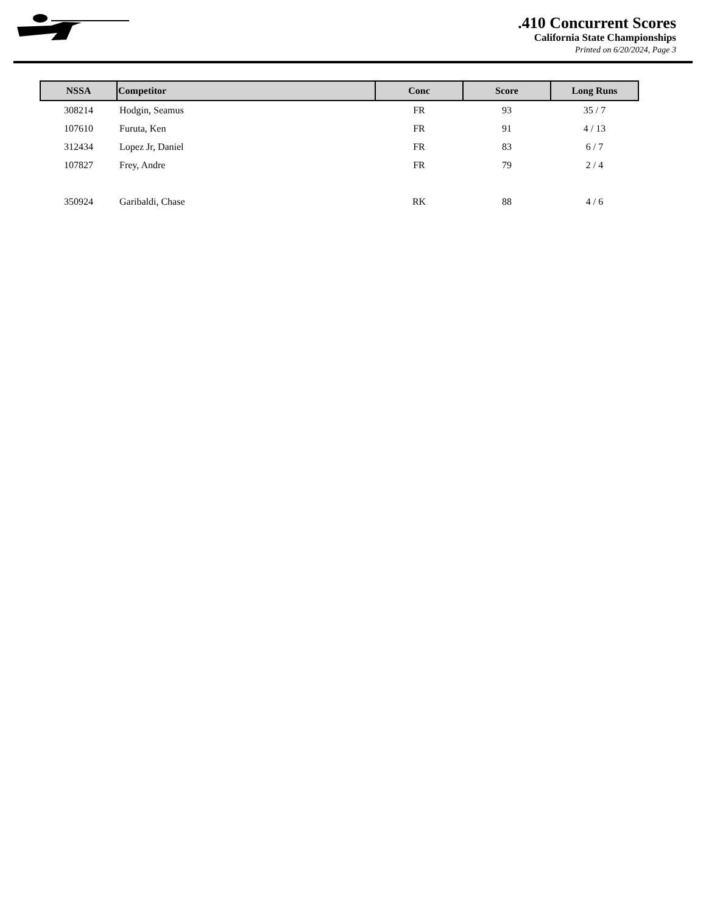.410 Concurrent Scores
California State Championships
Printed on 6/20/2024, Page 3
| NSSA | Competitor | Conc | Score | Long Runs |
| --- | --- | --- | --- | --- |
| 308214 | Hodgin, Seamus | FR | 93 | 35 / 7 |
| 107610 | Furuta, Ken | FR | 91 | 4 / 13 |
| 312434 | Lopez Jr, Daniel | FR | 83 | 6 / 7 |
| 107827 | Frey, Andre | FR | 79 | 2 / 4 |
| 350924 | Garibaldi, Chase | RK | 88 | 4 / 6 |